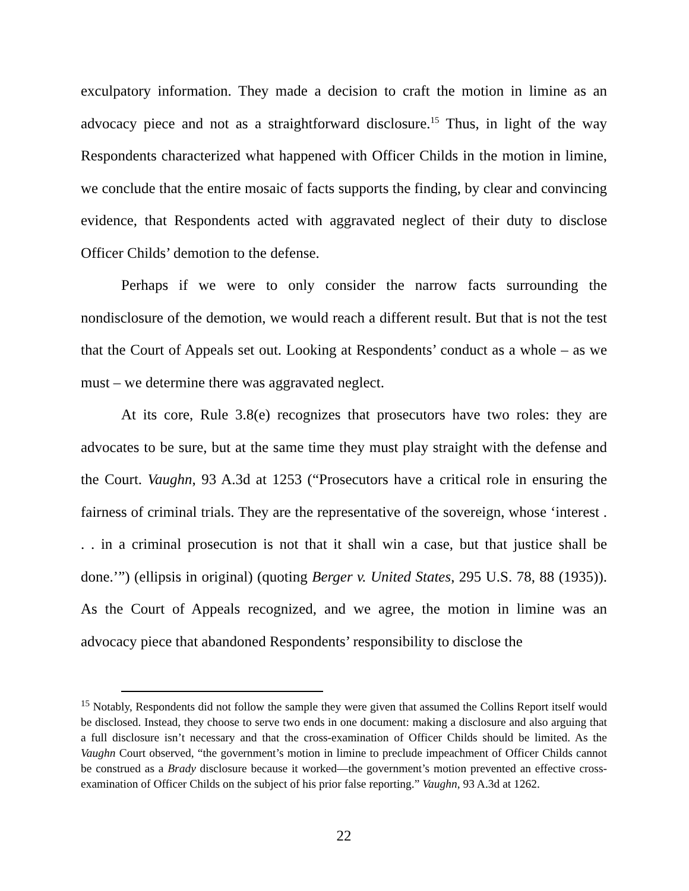exculpatory information. They made a decision to craft the motion in limine as an advocacy piece and not as a straightforward disclosure.<sup>15</sup> Thus, in light of the way Respondents characterized what happened with Officer Childs in the motion in limine, we conclude that the entire mosaic of facts supports the finding, by clear and convincing evidence, that Respondents acted with aggravated neglect of their duty to disclose Officer Childs’ demotion to the defense.
Perhaps if we were to only consider the narrow facts surrounding the nondisclosure of the demotion, we would reach a different result. But that is not the test that the Court of Appeals set out. Looking at Respondents’ conduct as a whole – as we must – we determine there was aggravated neglect.
At its core, Rule 3.8(e) recognizes that prosecutors have two roles: they are advocates to be sure, but at the same time they must play straight with the defense and the Court. Vaughn, 93 A.3d at 1253 (“Prosecutors have a critical role in ensuring the fairness of criminal trials. They are the representative of the sovereign, whose ‘interest . . . in a criminal prosecution is not that it shall win a case, but that justice shall be done.’”) (ellipsis in original) (quoting Berger v. United States, 295 U.S. 78, 88 (1935)). As the Court of Appeals recognized, and we agree, the motion in limine was an advocacy piece that abandoned Respondents’ responsibility to disclose the
<sup>15</sup> Notably, Respondents did not follow the sample they were given that assumed the Collins Report itself would be disclosed. Instead, they choose to serve two ends in one document: making a disclosure and also arguing that a full disclosure isn’t necessary and that the cross-examination of Officer Childs should be limited. As the Vaughn Court observed, “the government’s motion in limine to preclude impeachment of Officer Childs cannot be construed as a Brady disclosure because it worked—the government’s motion prevented an effective cross-examination of Officer Childs on the subject of his prior false reporting.” Vaughn, 93 A.3d at 1262.
22